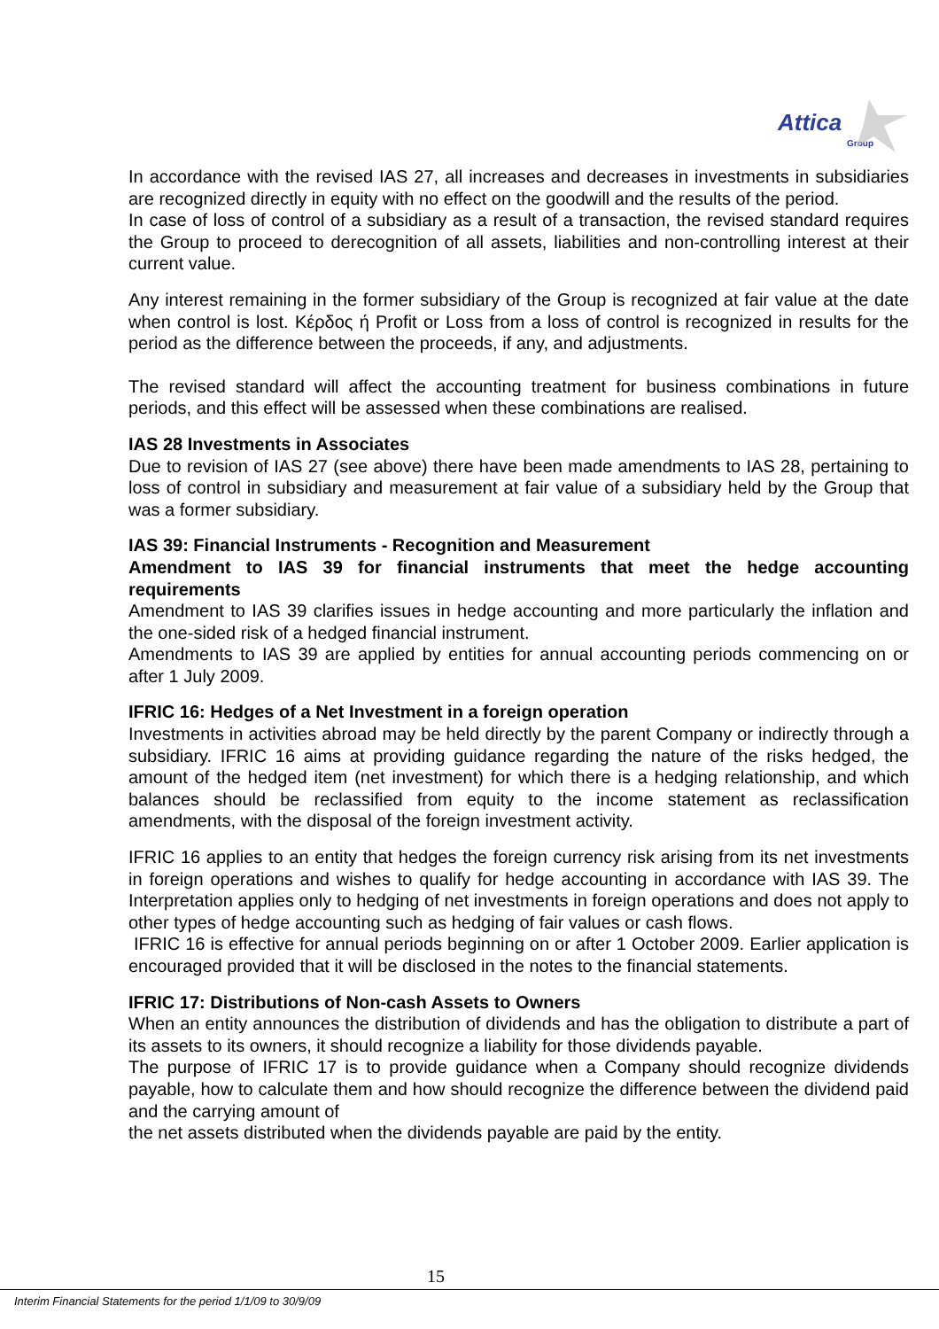Attica Group
In accordance with the revised IAS 27, all increases and decreases in investments in subsidiaries are recognized directly in equity with no effect on the goodwill and the results of the period.
In case of loss of control of a subsidiary as a result of a transaction, the revised standard requires the Group to proceed to derecognition of all assets, liabilities and non-controlling interest at their current value.
Any interest remaining in the former subsidiary of the Group is recognized at fair value at the date when control is lost. Κέρδος ή Profit or Loss from a loss of control is recognized in results for the period as the difference between the proceeds, if any, and adjustments.
The revised standard will affect the accounting treatment for business combinations in future periods, and this effect will be assessed when these combinations are realised.
IAS 28 Investments in Associates
Due to revision of IAS 27 (see above) there have been made amendments to IAS 28, pertaining to loss of control in subsidiary and measurement at fair value of a subsidiary held by the Group that was a former subsidiary.
IAS 39: Financial Instruments - Recognition and Measurement
Amendment to IAS 39 for financial instruments that meet the hedge accounting requirements
Amendment to IAS 39 clarifies issues in hedge accounting and more particularly the inflation and the one-sided risk of a hedged financial instrument.
Amendments to IAS 39 are applied by entities for annual accounting periods commencing on or after 1 July 2009.
IFRIC 16: Hedges of a Net Investment in a foreign operation
Investments in activities abroad may be held directly by the parent Company or indirectly through a subsidiary. IFRIC 16 aims at providing guidance regarding the nature of the risks hedged, the amount of the hedged item (net investment) for which there is a hedging relationship, and which balances should be reclassified from equity to the income statement as reclassification amendments, with the disposal of the foreign investment activity.
IFRIC 16 applies to an entity that hedges the foreign currency risk arising from its net investments in foreign operations and wishes to qualify for hedge accounting in accordance with IAS 39. The Interpretation applies only to hedging of net investments in foreign operations and does not apply to other types of hedge accounting such as hedging of fair values or cash flows.
IFRIC 16 is effective for annual periods beginning on or after 1 October 2009. Earlier application is encouraged provided that it will be disclosed in the notes to the financial statements.
IFRIC 17: Distributions of Non-cash Assets to Owners
When an entity announces the distribution of dividends and has the obligation to distribute a part of its assets to its owners, it should recognize a liability for those dividends payable.
The purpose of IFRIC 17 is to provide guidance when a Company should recognize dividends payable, how to calculate them and how should recognize the difference between the dividend paid and the carrying amount of
the net assets distributed when the dividends payable are paid by the entity.
15
Interim Financial Statements for the period 1/1/09 to 30/9/09